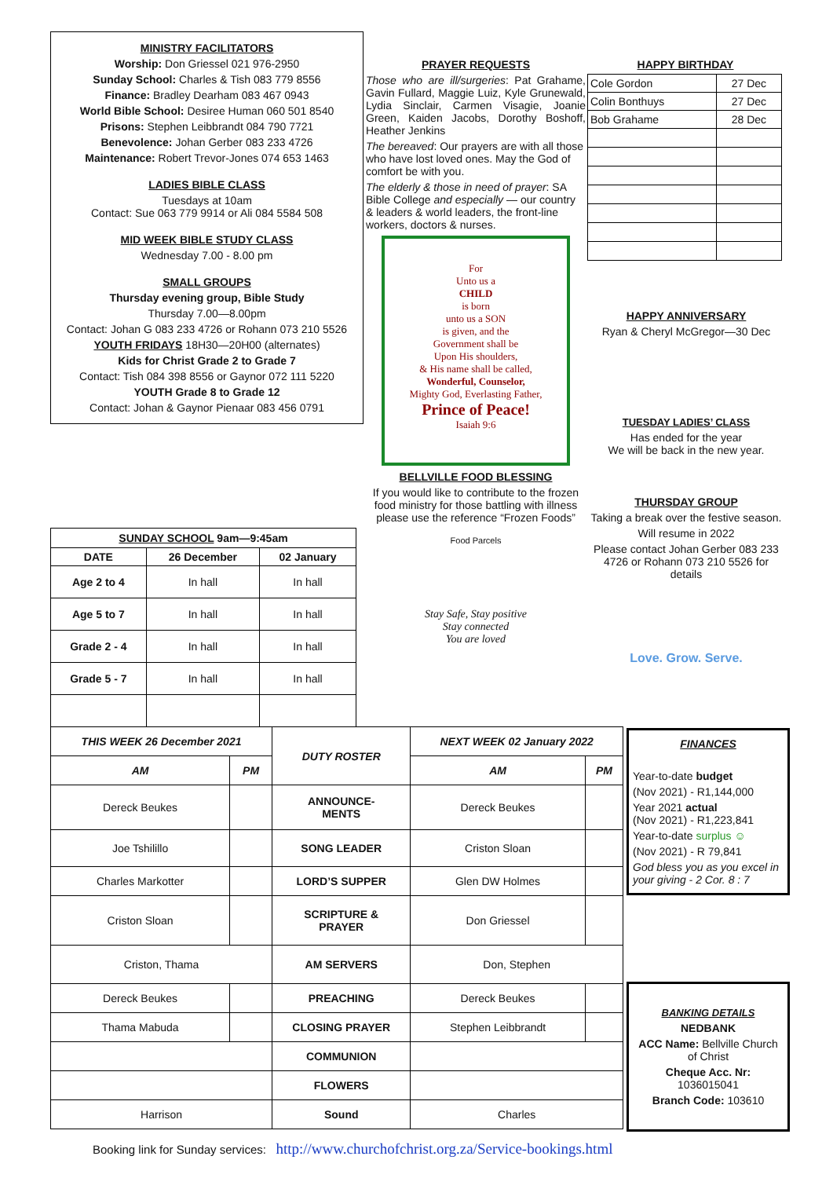MINISTRY FACILITATORS
Worship: Don Griessel 021 976-2950
Sunday School: Charles & Tish 083 779 8556
Finance: Bradley Dearham 083 467 0943
World Bible School: Desiree Human 060 501 8540
Prisons: Stephen Leibbrandt 084 790 7721
Benevolence: Johan Gerber 083 233 4726
Maintenance: Robert Trevor-Jones 074 653 1463
LADIES BIBLE CLASS
Tuesdays at 10am
Contact: Sue 063 779 9914 or Ali 084 5584 508
MID WEEK BIBLE STUDY CLASS
Wednesday 7.00 - 8.00 pm
SMALL GROUPS
Thursday evening group, Bible Study
Thursday 7.00—8.00pm
Contact: Johan G 083 233 4726 or Rohann 073 210 5526
YOUTH FRIDAYS 18H30—20H00 (alternates)
Kids for Christ Grade 2 to Grade 7
Contact: Tish 084 398 8556 or Gaynor 072 111 5220
YOUTH Grade 8 to Grade 12
Contact: Johan & Gaynor Pienaar 083 456 0791
PRAYER REQUESTS
Those who are ill/surgeries: Pat Grahame, Gavin Fullard, Maggie Luiz, Kyle Grunewald, Lydia Sinclair, Carmen Visagie, Joanie Green, Kaiden Jacobs, Dorothy Boshoff, Heather Jenkins
The bereaved: Our prayers are with all those who have lost loved ones. May the God of comfort be with you.
The elderly & those in need of prayer: SA Bible College and especially — our country & leaders & world leaders, the front-line workers, doctors & nurses.
For
Unto us a
CHILD
is born
unto us a SON
is given, and the
Government shall be
Upon His shoulders,
& His name shall be called,
Wonderful, Counselor,
Mighty God, Everlasting Father,
Prince of Peace!
Isaiah 9:6
BELLVILLE FOOD BLESSING
If you would like to contribute to the frozen food ministry for those battling with illness please use the reference “Frozen Foods”
Food Parcels
Stay Safe, Stay positive
Stay connected
You are loved
HAPPY BIRTHDAY
| Cole Gordon | 27 Dec |
| Colin Bonthuys | 27 Dec |
| Bob Grahame | 28 Dec |
HAPPY ANNIVERSARY
Ryan & Cheryl McGregor—30 Dec
TUESDAY LADIES’ CLASS
Has ended for the year
We will be back in the new year.
THURSDAY GROUP
Taking a break over the festive season.
Will resume in 2022
Please contact Johan Gerber 083 233 4726 or Rohann 073 210 5526 for details
Love. Grow. Serve.
| SUNDAY SCHOOL 9am—9:45am | | |
| --- | --- | --- |
| DATE | 26 December | 02 January |
| Age 2 to 4 | In hall | In hall |
| Age 5 to 7 | In hall | In hall |
| Grade 2 - 4 | In hall | In hall |
| Grade 5 - 7 | In hall | In hall |
| THIS WEEK 26 December 2021 | | DUTY ROSTER | NEXT WEEK 02 January 2022 | |
| --- | --- | --- | --- | --- |
| AM | PM | | AM | PM |
| Dereck Beukes | | ANNOUNCE- MENTS | Dereck Beukes | |
| Joe Tshilillo | | SONG LEADER | Criston Sloan | |
| Charles Markotter | | LORD’S SUPPER | Glen DW Holmes | |
| Criston Sloan | | SCRIPTURE & PRAYER | Don Griessel | |
| Criston, Thama | | AM SERVERS | Don, Stephen | |
| Dereck Beukes | | PREACHING | Dereck Beukes | |
| Thama Mabuda | | CLOSING PRAYER | Stephen Leibbrandt | |
| | | COMMUNION | | |
| | | FLOWERS | | |
| Harrison | | Sound | Charles | |
FINANCES
Year-to-date budget
(Nov 2021) - R1,144,000
Year 2021 actual
(Nov 2021) - R1,223,841
Year-to-date surplus ☺
(Nov 2021) - R 79,841
God bless you as you excel in your giving - 2 Cor. 8 : 7
BANKING DETAILS
NEDBANK
ACC Name: Bellville Church of Christ
Cheque Acc. Nr:
1036015041
Branch Code: 103610
Booking link for Sunday services: http://www.churchofchrist.org.za/Service-bookings.html